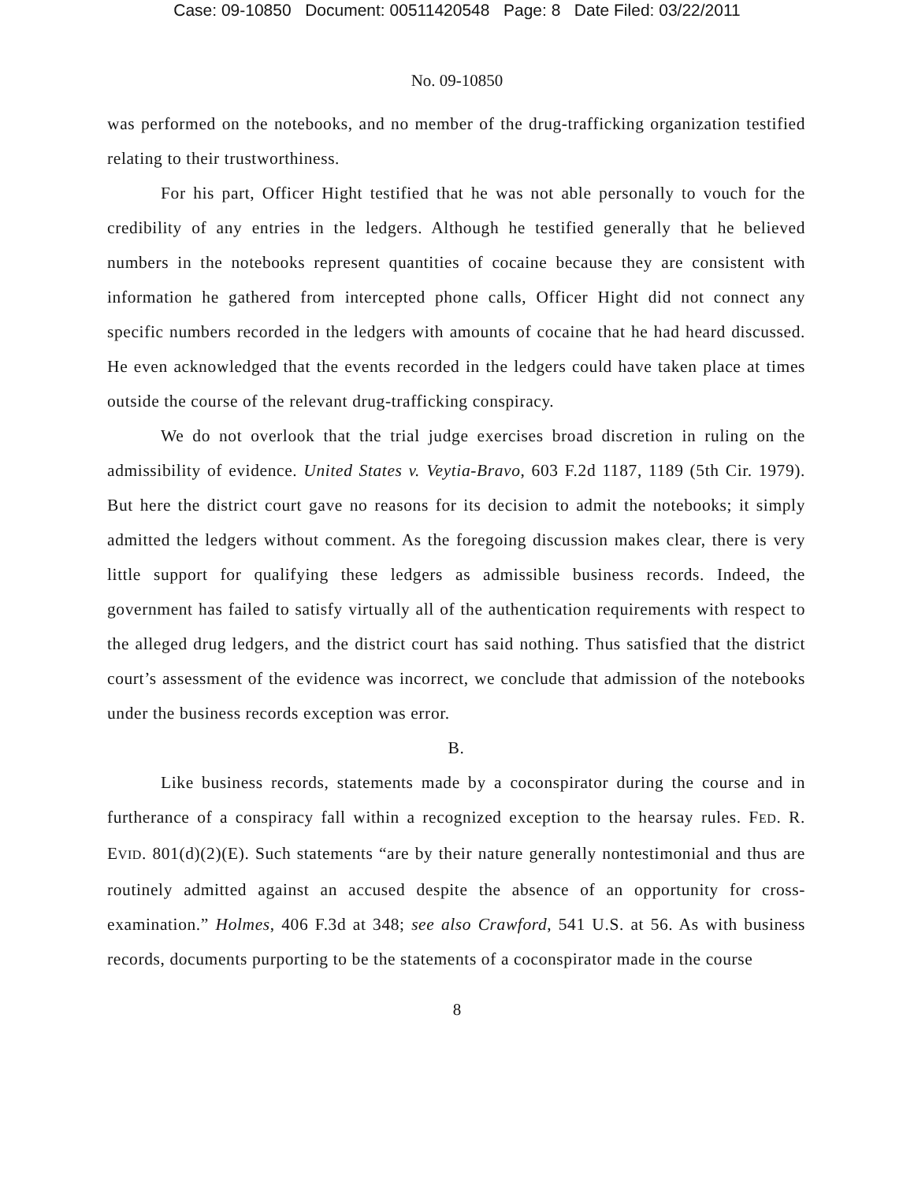Case: 09-10850 Document: 00511420548 Page: 8 Date Filed: 03/22/2011
No. 09-10850
was performed on the notebooks, and no member of the drug-trafficking organization testified relating to their trustworthiness.
For his part, Officer Hight testified that he was not able personally to vouch for the credibility of any entries in the ledgers. Although he testified generally that he believed numbers in the notebooks represent quantities of cocaine because they are consistent with information he gathered from intercepted phone calls, Officer Hight did not connect any specific numbers recorded in the ledgers with amounts of cocaine that he had heard discussed. He even acknowledged that the events recorded in the ledgers could have taken place at times outside the course of the relevant drug-trafficking conspiracy.
We do not overlook that the trial judge exercises broad discretion in ruling on the admissibility of evidence. United States v. Veytia-Bravo, 603 F.2d 1187, 1189 (5th Cir. 1979). But here the district court gave no reasons for its decision to admit the notebooks; it simply admitted the ledgers without comment. As the foregoing discussion makes clear, there is very little support for qualifying these ledgers as admissible business records. Indeed, the government has failed to satisfy virtually all of the authentication requirements with respect to the alleged drug ledgers, and the district court has said nothing. Thus satisfied that the district court’s assessment of the evidence was incorrect, we conclude that admission of the notebooks under the business records exception was error.
B.
Like business records, statements made by a coconspirator during the course and in furtherance of a conspiracy fall within a recognized exception to the hearsay rules. FED. R. EVID. 801(d)(2)(E). Such statements “are by their nature generally nontestimonial and thus are routinely admitted against an accused despite the absence of an opportunity for cross-examination.” Holmes, 406 F.3d at 348; see also Crawford, 541 U.S. at 56. As with business records, documents purporting to be the statements of a coconspirator made in the course
8